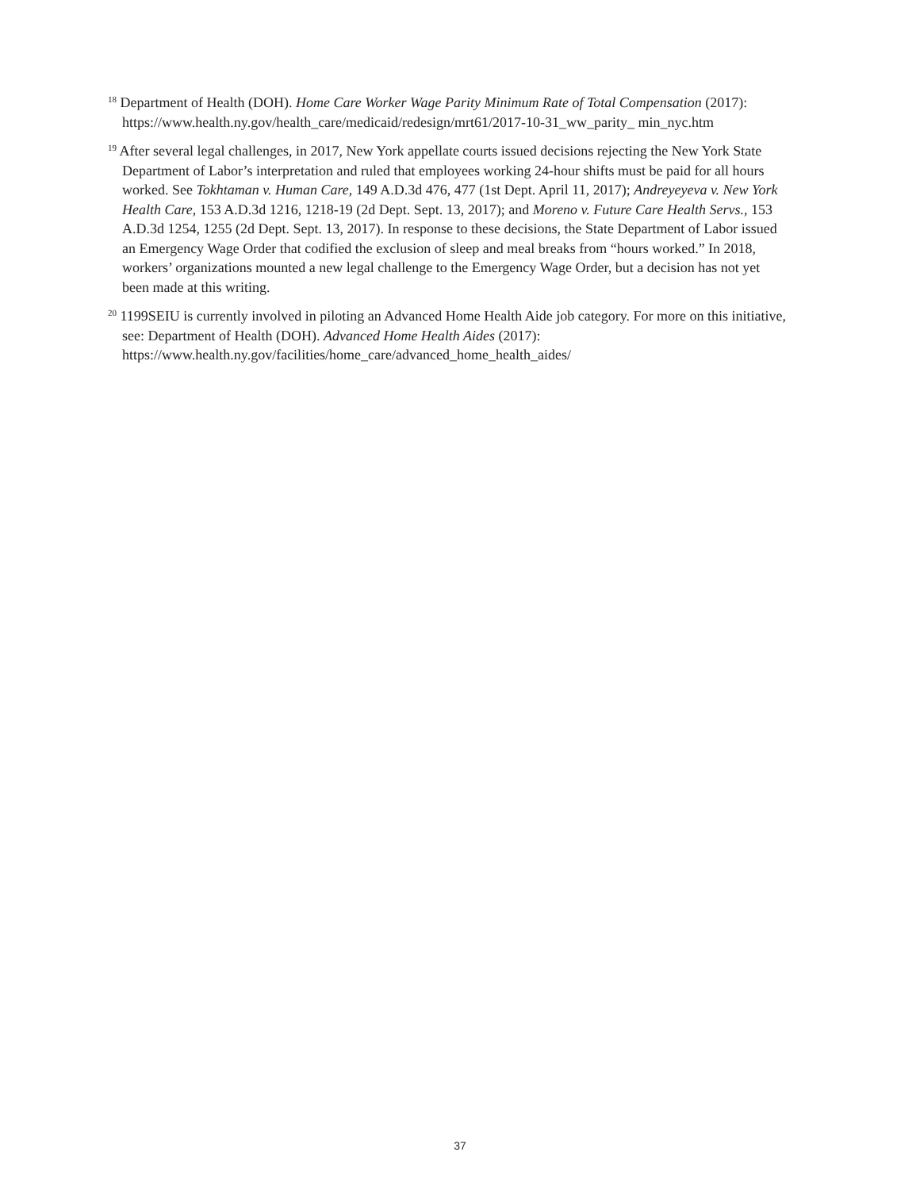<sup>18</sup> Department of Health (DOH). Home Care Worker Wage Parity Minimum Rate of Total Compensation (2017): https://www.health.ny.gov/health_care/medicaid/redesign/mrt61/2017-10-31_ww_parity_ min_nyc.htm
<sup>19</sup> After several legal challenges, in 2017, New York appellate courts issued decisions rejecting the New York State Department of Labor’s interpretation and ruled that employees working 24-hour shifts must be paid for all hours worked. See Tokhtaman v. Human Care, 149 A.D.3d 476, 477 (1st Dept. April 11, 2017); Andreyeyeva v. New York Health Care, 153 A.D.3d 1216, 1218-19 (2d Dept. Sept. 13, 2017); and Moreno v. Future Care Health Servs., 153 A.D.3d 1254, 1255 (2d Dept. Sept. 13, 2017). In response to these decisions, the State Department of Labor issued an Emergency Wage Order that codified the exclusion of sleep and meal breaks from “hours worked.” In 2018, workers’ organizations mounted a new legal challenge to the Emergency Wage Order, but a decision has not yet been made at this writing.
<sup>20</sup> 1199SEIU is currently involved in piloting an Advanced Home Health Aide job category. For more on this initiative, see: Department of Health (DOH). Advanced Home Health Aides (2017): https://www.health.ny.gov/facilities/home_care/advanced_home_health_aides/
37